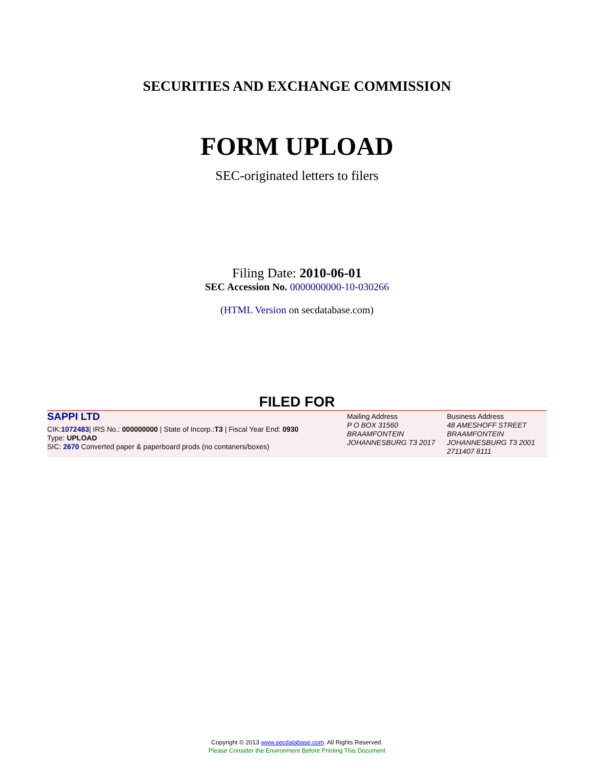SECURITIES AND EXCHANGE COMMISSION
FORM UPLOAD
SEC-originated letters to filers
Filing Date: 2010-06-01
SEC Accession No. 0000000000-10-030266
(HTML Version on secdatabase.com)
FILED FOR
| SAPPI LTD CIK: 1072483 / IRS No.: 000000000 / State of Incorp.: T3 / Fiscal Year End: 0930 Type: UPLOAD SIC: 2670 Converted paper & paperboard prods (no contaners/boxes) | Mailing Address P O BOX 31560 BRAAMFONTEIN JOHANNESBURG T3 2017 | Business Address 48 AMESHOFF STREET BRAAMFONTEIN JOHANNESBURG T3 2001 2711407 8111 |
Copyright © 2013 www.secdatabase.com. All Rights Reserved.
Please Consider the Environment Before Printing This Document